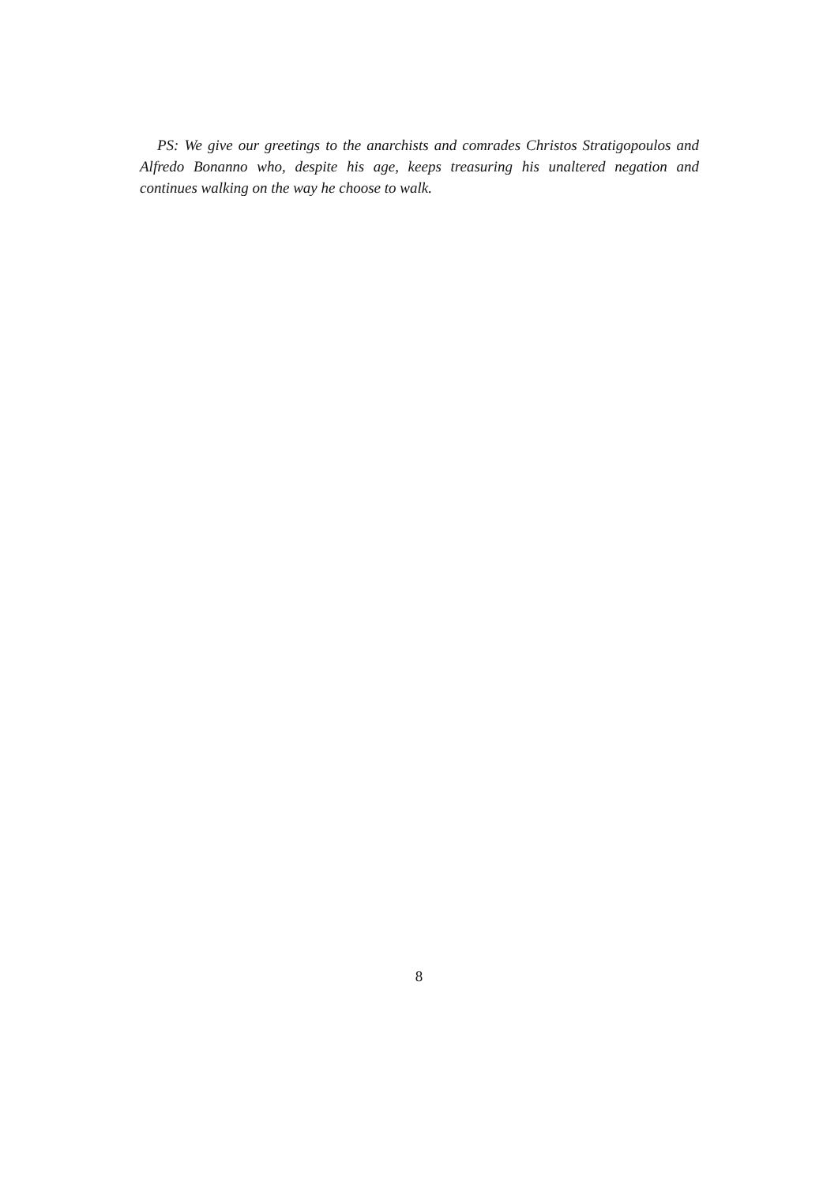PS: We give our greetings to the anarchists and comrades Christos Stratigopoulos and Alfredo Bonanno who, despite his age, keeps treasuring his unaltered negation and continues walking on the way he choose to walk.
8